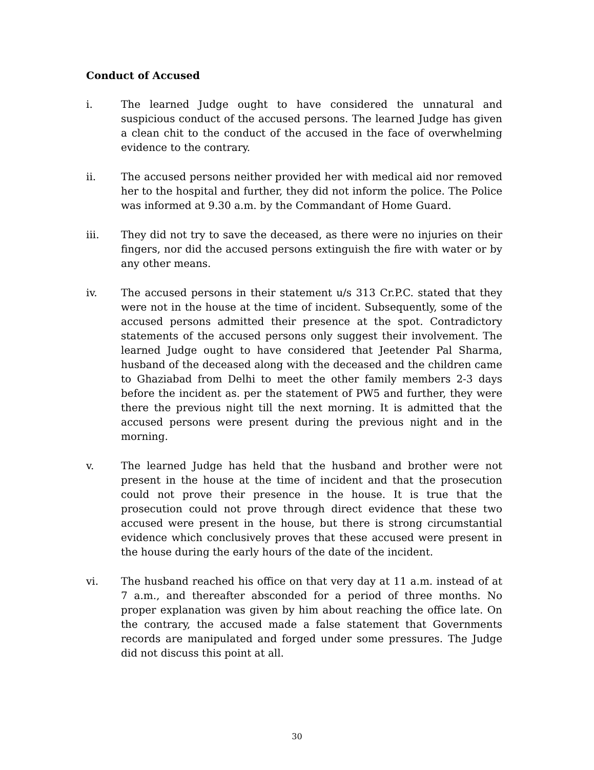Conduct of Accused
i. The learned Judge ought to have considered the unnatural and suspicious conduct of the accused persons. The learned Judge has given a clean chit to the conduct of the accused in the face of overwhelming evidence to the contrary.
ii. The accused persons neither provided her with medical aid nor removed her to the hospital and further, they did not inform the police. The Police was informed at 9.30 a.m. by the Commandant of Home Guard.
iii. They did not try to save the deceased, as there were no injuries on their fingers, nor did the accused persons extinguish the fire with water or by any other means.
iv. The accused persons in their statement u/s 313 Cr.P.C. stated that they were not in the house at the time of incident. Subsequently, some of the accused persons admitted their presence at the spot. Contradictory statements of the accused persons only suggest their involvement. The learned Judge ought to have considered that Jeetender Pal Sharma, husband of the deceased along with the deceased and the children came to Ghaziabad from Delhi to meet the other family members 2-3 days before the incident as. per the statement of PW5 and further, they were there the previous night till the next morning. It is admitted that the accused persons were present during the previous night and in the morning.
v. The learned Judge has held that the husband and brother were not present in the house at the time of incident and that the prosecution could not prove their presence in the house. It is true that the prosecution could not prove through direct evidence that these two accused were present in the house, but there is strong circumstantial evidence which conclusively proves that these accused were present in the house during the early hours of the date of the incident.
vi. The husband reached his office on that very day at 11 a.m. instead of at 7 a.m., and thereafter absconded for a period of three months. No proper explanation was given by him about reaching the office late. On the contrary, the accused made a false statement that Governments records are manipulated and forged under some pressures. The Judge did not discuss this point at all.
30